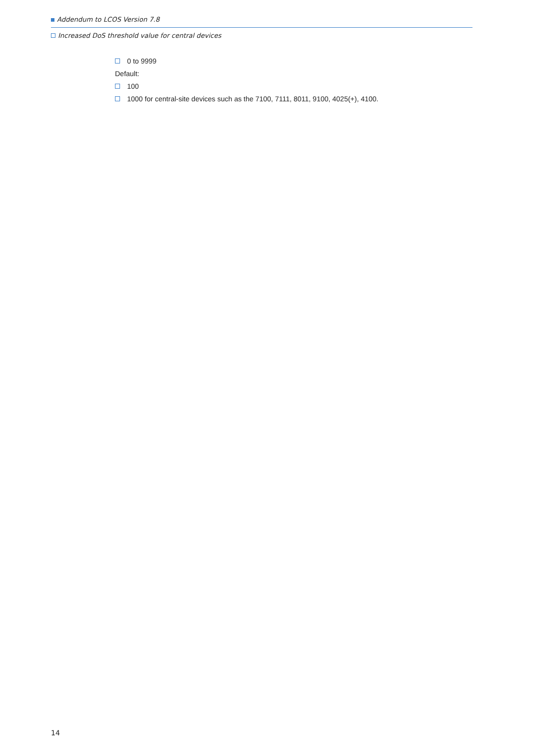Addendum to LCOS Version 7.8
Increased DoS threshold value for central devices
0 to 9999
Default:
100
1000 for central-site devices such as the 7100, 7111, 8011, 9100, 4025(+), 4100.
14